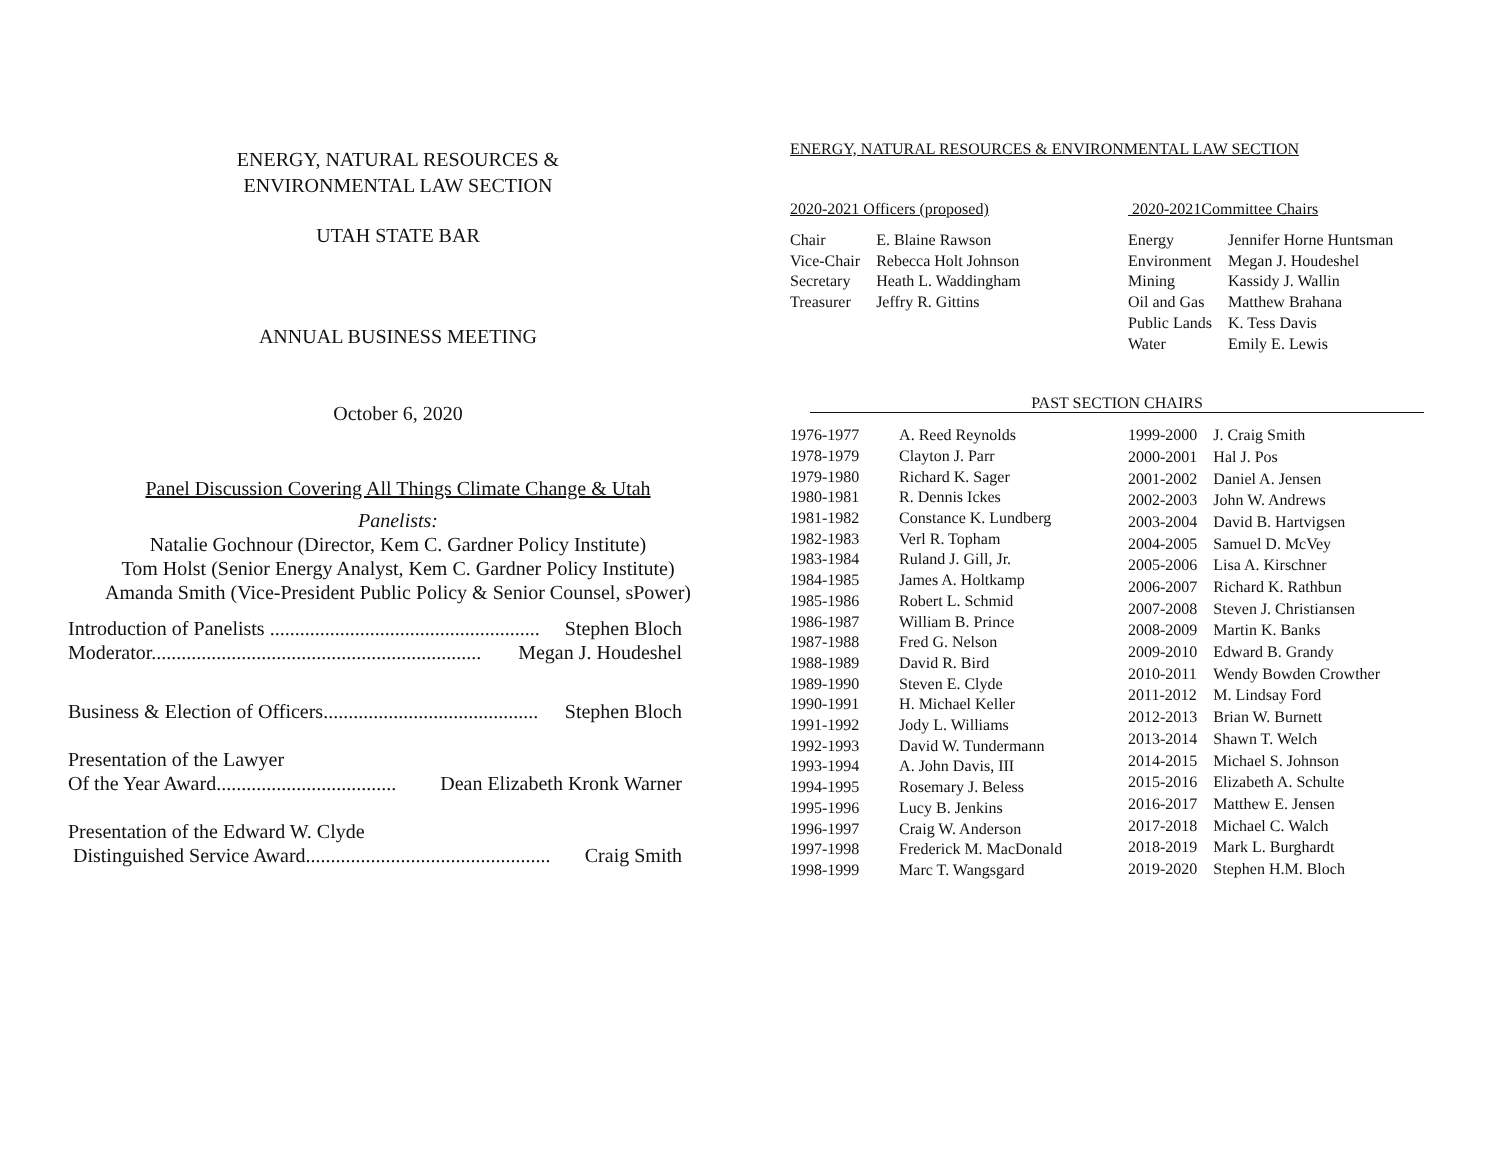ENERGY, NATURAL RESOURCES &
ENVIRONMENTAL LAW SECTION
UTAH STATE BAR
ANNUAL BUSINESS MEETING
October 6, 2020
Panel Discussion Covering All Things Climate Change & Utah
Panelists:
Natalie Gochnour (Director, Kem C. Gardner Policy Institute)
Tom Holst (Senior Energy Analyst, Kem C. Gardner Policy Institute)
Amanda Smith (Vice-President Public Policy & Senior Counsel, sPower)
Introduction of Panelists ...................................................... Stephen Bloch
Moderator.................................................................. Megan J. Houdeshel
Business & Election of Officers........................................... Stephen Bloch
Presentation of the Lawyer
Of the Year Award.................................... Dean Elizabeth Kronk Warner
Presentation of the Edward W. Clyde
Distinguished Service Award................................................. Craig Smith
ENERGY, NATURAL RESOURCES & ENVIRONMENTAL LAW SECTION
2020-2021 Officers (proposed)
| Chair | E. Blaine Rawson |
| Vice-Chair | Rebecca Holt Johnson |
| Secretary | Heath L. Waddingham |
| Treasurer | Jeffry R. Gittins |
2020-2021Committee Chairs
| Energy | Jennifer Horne Huntsman |
| Environment | Megan J. Houdeshel |
| Mining | Kassidy J. Wallin |
| Oil and Gas | Matthew Brahana |
| Public Lands | K. Tess Davis |
| Water | Emily E. Lewis |
PAST SECTION CHAIRS
| 1976-1977 | A. Reed Reynolds |
| 1978-1979 | Clayton J. Parr |
| 1979-1980 | Richard K. Sager |
| 1980-1981 | R. Dennis Ickes |
| 1981-1982 | Constance K. Lundberg |
| 1982-1983 | Verl R. Topham |
| 1983-1984 | Ruland J. Gill, Jr. |
| 1984-1985 | James A. Holtkamp |
| 1985-1986 | Robert L. Schmid |
| 1986-1987 | William B. Prince |
| 1987-1988 | Fred G. Nelson |
| 1988-1989 | David R. Bird |
| 1989-1990 | Steven E. Clyde |
| 1990-1991 | H. Michael Keller |
| 1991-1992 | Jody L. Williams |
| 1992-1993 | David W. Tundermann |
| 1993-1994 | A. John Davis, III |
| 1994-1995 | Rosemary J. Beless |
| 1995-1996 | Lucy B. Jenkins |
| 1996-1997 | Craig W. Anderson |
| 1997-1998 | Frederick M. MacDonald |
| 1998-1999 | Marc T. Wangsgard |
| 1999-2000 | J. Craig Smith |
| 2000-2001 | Hal J. Pos |
| 2001-2002 | Daniel A. Jensen |
| 2002-2003 | John W. Andrews |
| 2003-2004 | David B. Hartvigsen |
| 2004-2005 | Samuel D. McVey |
| 2005-2006 | Lisa A. Kirschner |
| 2006-2007 | Richard K. Rathbun |
| 2007-2008 | Steven J. Christiansen |
| 2008-2009 | Martin K. Banks |
| 2009-2010 | Edward B. Grandy |
| 2010-2011 | Wendy Bowden Crowther |
| 2011-2012 | M. Lindsay Ford |
| 2012-2013 | Brian W. Burnett |
| 2013-2014 | Shawn T. Welch |
| 2014-2015 | Michael S. Johnson |
| 2015-2016 | Elizabeth A. Schulte |
| 2016-2017 | Matthew E. Jensen |
| 2017-2018 | Michael C. Walch |
| 2018-2019 | Mark L. Burghardt |
| 2019-2020 | Stephen H.M. Bloch |